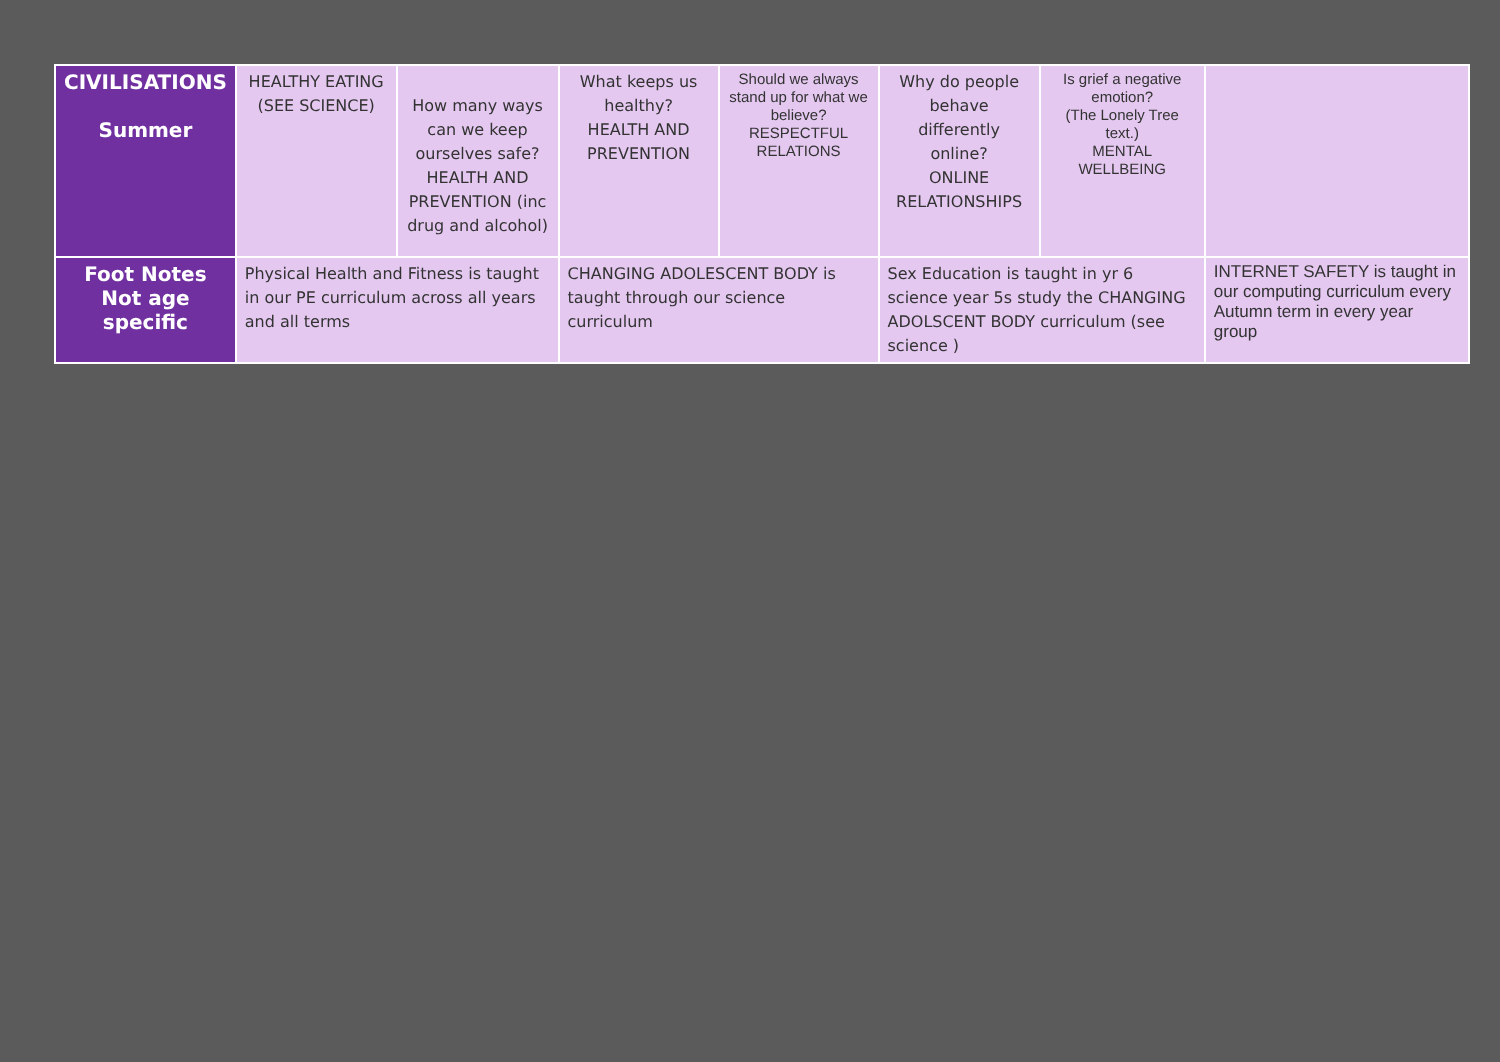| CIVILISATIONS Summer | HEALTHY EATING (SEE SCIENCE) | How many ways can we keep ourselves safe? HEALTH AND PREVENTION (inc drug and alcohol) | What keeps us healthy? HEALTH AND PREVENTION | Should we always stand up for what we believe? RESPECTFUL RELATIONS | Why do people behave differently online? ONLINE RELATIONSHIPS | Is grief a negative emotion? (The Lonely Tree text.) MENTAL WELLBEING | |
| Foot Notes Not age specific | Physical Health and Fitness is taught in our PE curriculum across all years and all terms | | CHANGING ADOLESCENT BODY is taught through our science curriculum | | Sex Education is taught in yr 6 science year 5s study the CHANGING ADOLSCENT BODY curriculum (see science ) | | INTERNET SAFETY is taught in our computing curriculum every Autumn term in every year group |